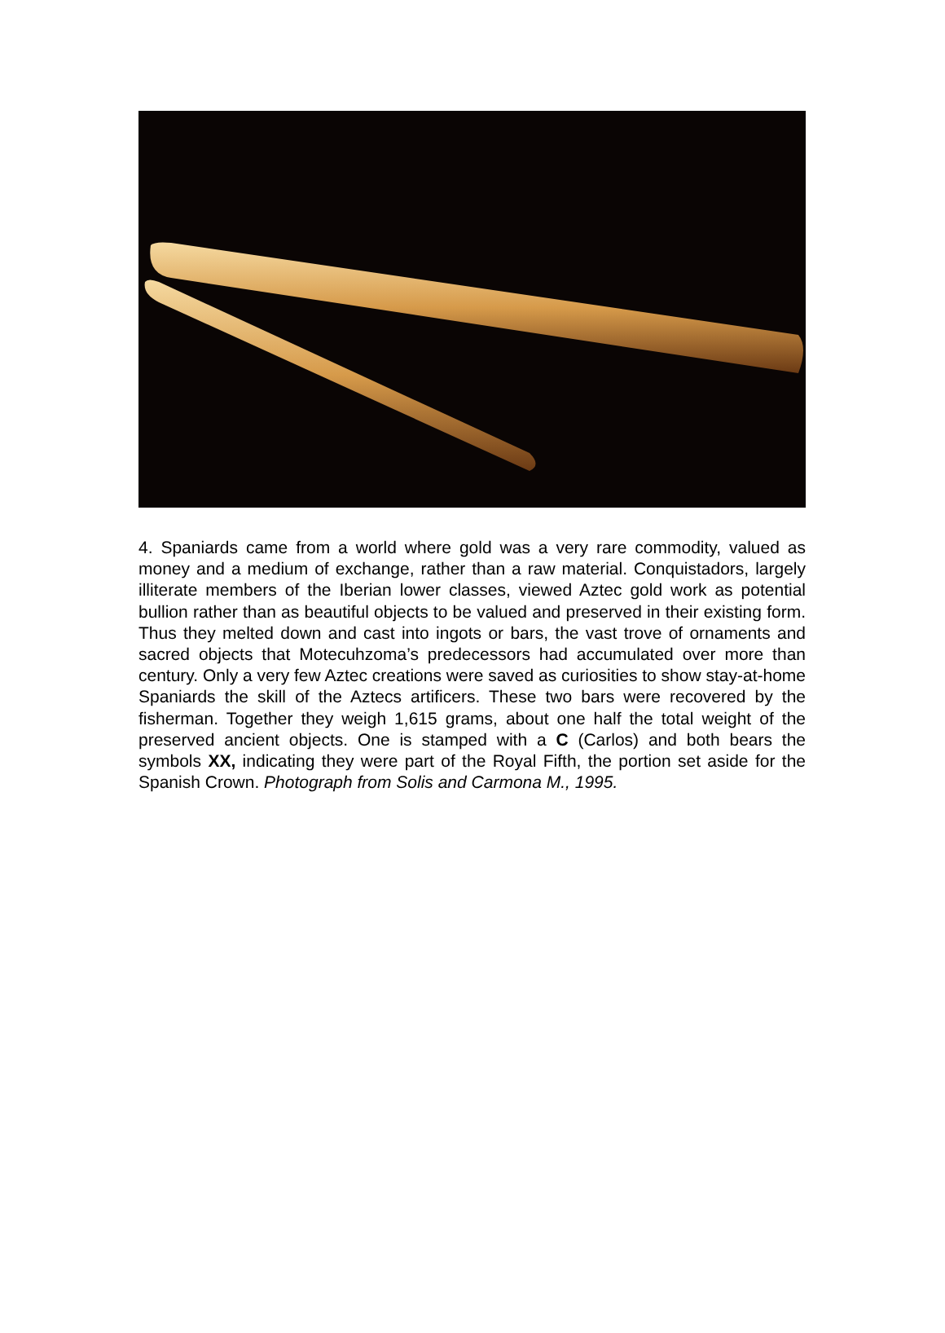4. Spaniards came from a world where gold was a very rare commodity, valued as money and a medium of exchange, rather than a raw material. Conquistadors, largely illiterate members of the Iberian lower classes, viewed Aztec gold work as potential bullion rather than as beautiful objects to be valued and preserved in their existing form. Thus they melted down and cast into ingots or bars, the vast trove of ornaments and sacred objects that Motecuhzoma’s predecessors had accumulated over more than century. Only a very few Aztec creations were saved as curiosities to show stay-at-home Spaniards the skill of the Aztecs artificers. These two bars were recovered by the fisherman. Together they weigh 1,615 grams, about one half the total weight of the preserved ancient objects. One is stamped with a C (Carlos) and both bears the symbols XX, indicating they were part of the Royal Fifth, the portion set aside for the Spanish Crown. Photograph from Solis and Carmona M., 1995.